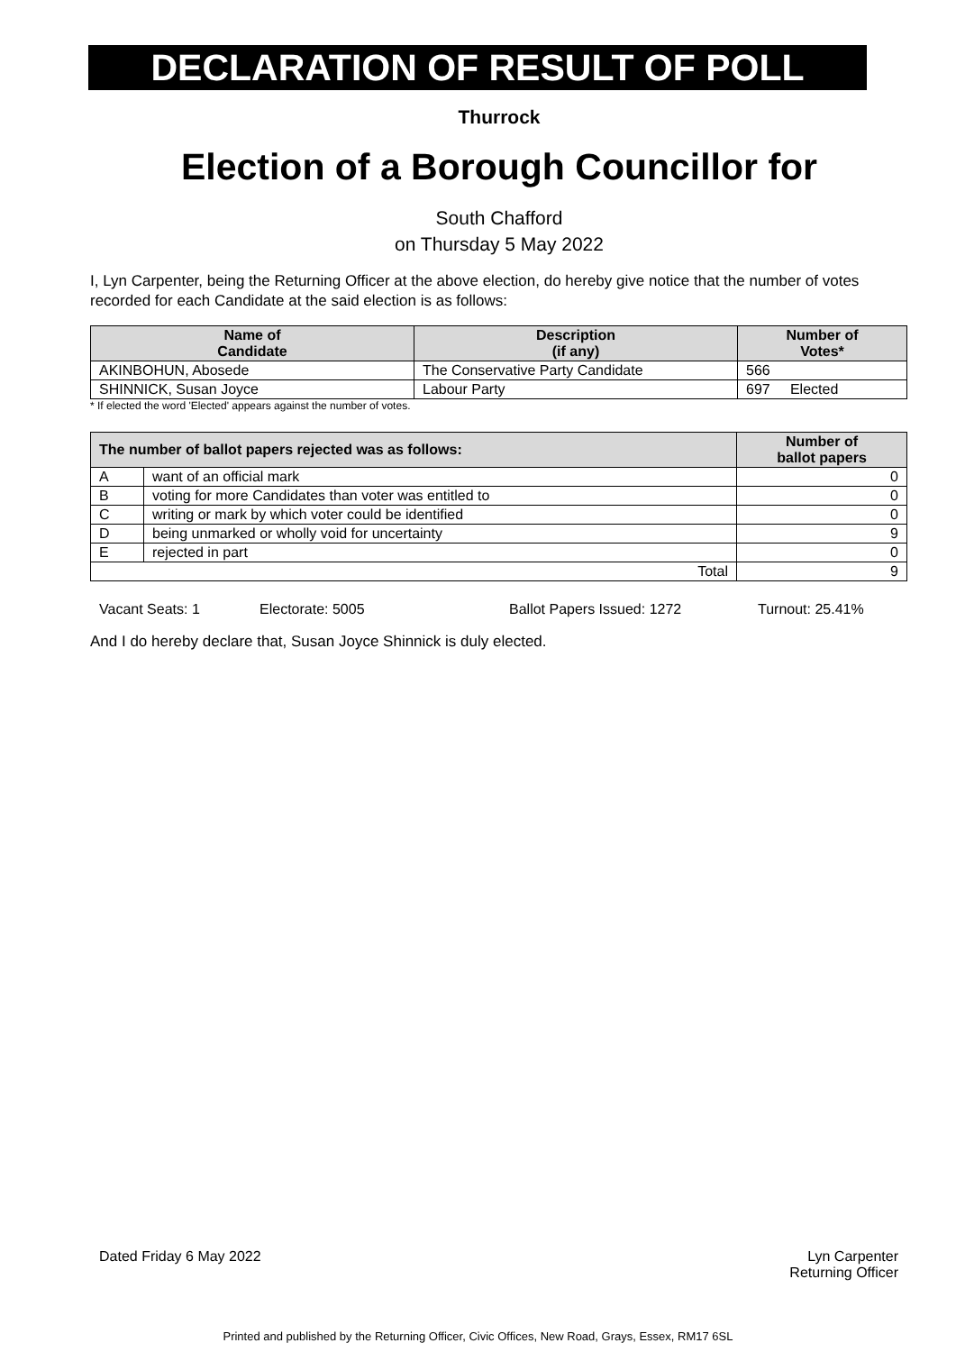DECLARATION OF RESULT OF POLL
Thurrock
Election of a Borough Councillor for
South Chafford
on Thursday 5 May 2022
I, Lyn Carpenter, being the Returning Officer at the above election, do hereby give notice that the number of votes recorded for each Candidate at the said election is as follows:
| Name of Candidate | Description (if any) | Number of Votes* |
| --- | --- | --- |
| AKINBOHUN, Abosede | The Conservative Party Candidate | 566 |
| SHINNICK, Susan Joyce | Labour Party | 697 Elected |
* If elected the word 'Elected' appears against the number of votes.
| The number of ballot papers rejected was as follows: | | Number of ballot papers |
| --- | --- | --- |
| A | want of an official mark | 0 |
| B | voting for more Candidates than voter was entitled to | 0 |
| C | writing or mark by which voter could be identified | 0 |
| D | being unmarked or wholly void for uncertainty | 9 |
| E | rejected in part | 0 |
| Total | | 9 |
Vacant Seats: 1 Electorate: 5005 Ballot Papers Issued: 1272 Turnout: 25.41%
And I do hereby declare that, Susan Joyce Shinnick is duly elected.
Dated Friday 6 May 2022 Lyn Carpenter
Returning Officer
Printed and published by the Returning Officer, Civic Offices, New Road, Grays, Essex, RM17 6SL